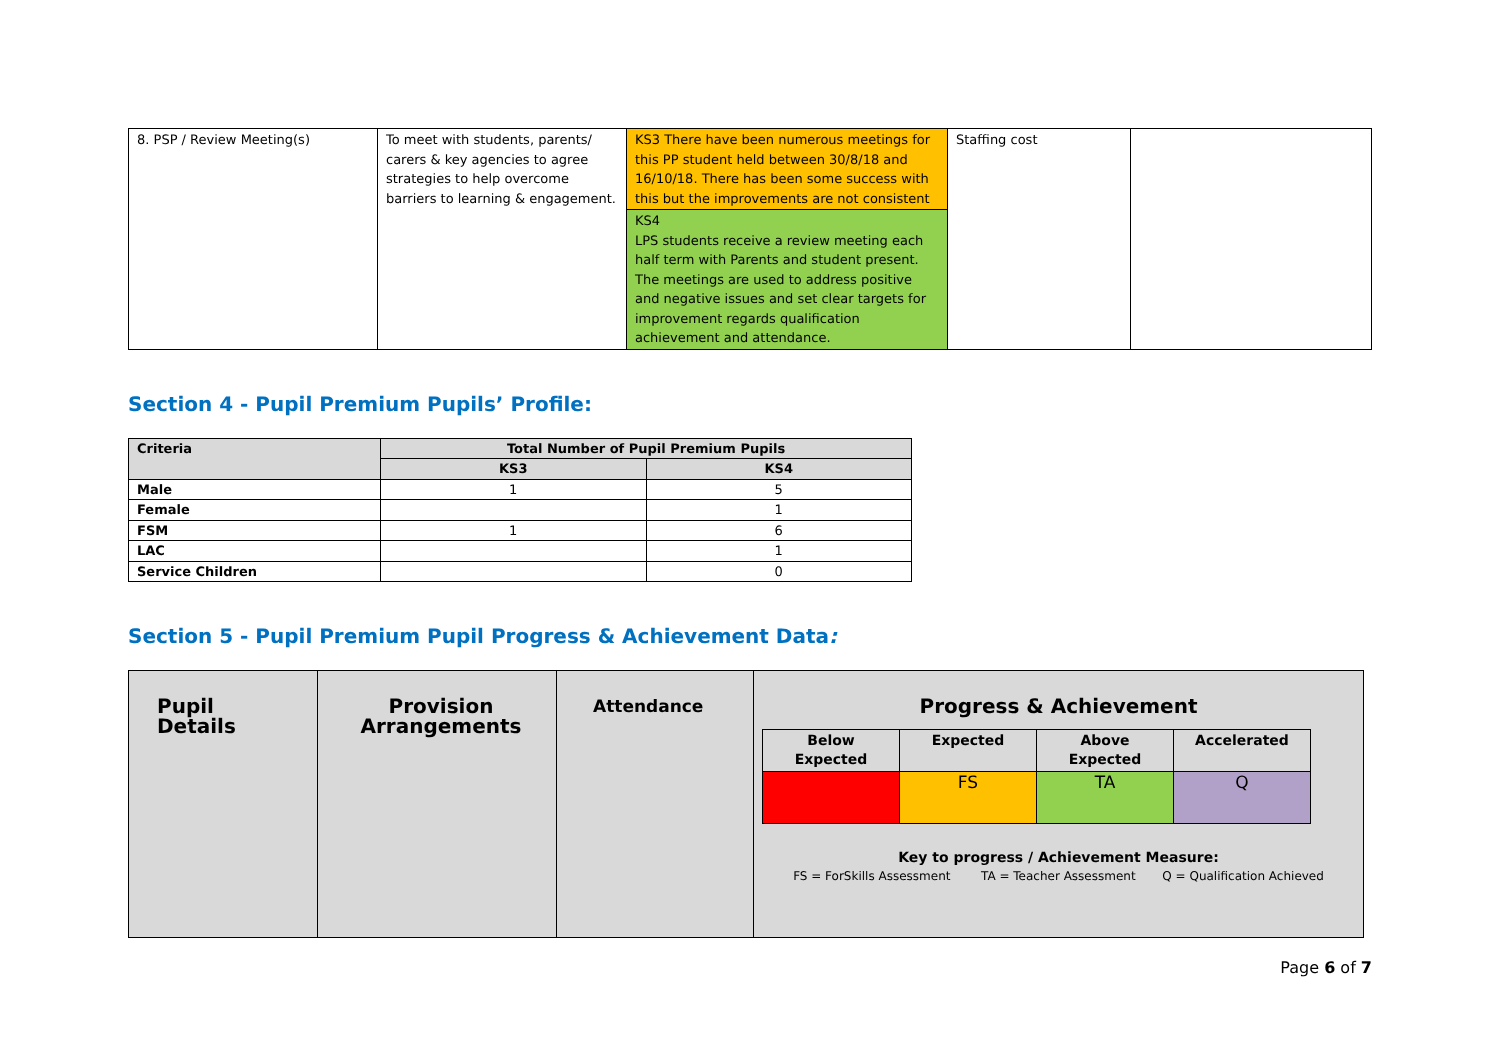| 8. PSP / Review Meeting(s) | To meet with students, parents/ carers & key agencies to agree strategies to help overcome barriers to learning & engagement. | KS3 There have been numerous meetings for this PP student held between 30/8/18 and 16/10/18. There has been some success with this but the improvements are not consistent KS4 LPS students receive a review meeting each half term with Parents and student present. The meetings are used to address positive and negative issues and set clear targets for improvement regards qualification achievement and attendance. | Staffing cost | |
Section 4 - Pupil Premium Pupils’ Profile:
| Criteria | Total Number of Pupil Premium Pupils | |
| --- | --- | --- |
| | KS3 | KS4 |
| Male | 1 | 5 |
| Female | | 1 |
| FSM | 1 | 6 |
| LAC | | 1 |
| Service Children | | 0 |
Section 5 - Pupil Premium Pupil Progress & Achievement Data:
| Pupil Details | Provision Arrangements | Attendance | Progress & Achievement / Below Expected / Expected / Above Expected / Accelerated / / / FS / TA / Q / Key to progress / Achievement Measure: FS = ForSkills Assessment TA = Teacher Assessment Q = Qualification Achieved |
Page 6 of 7